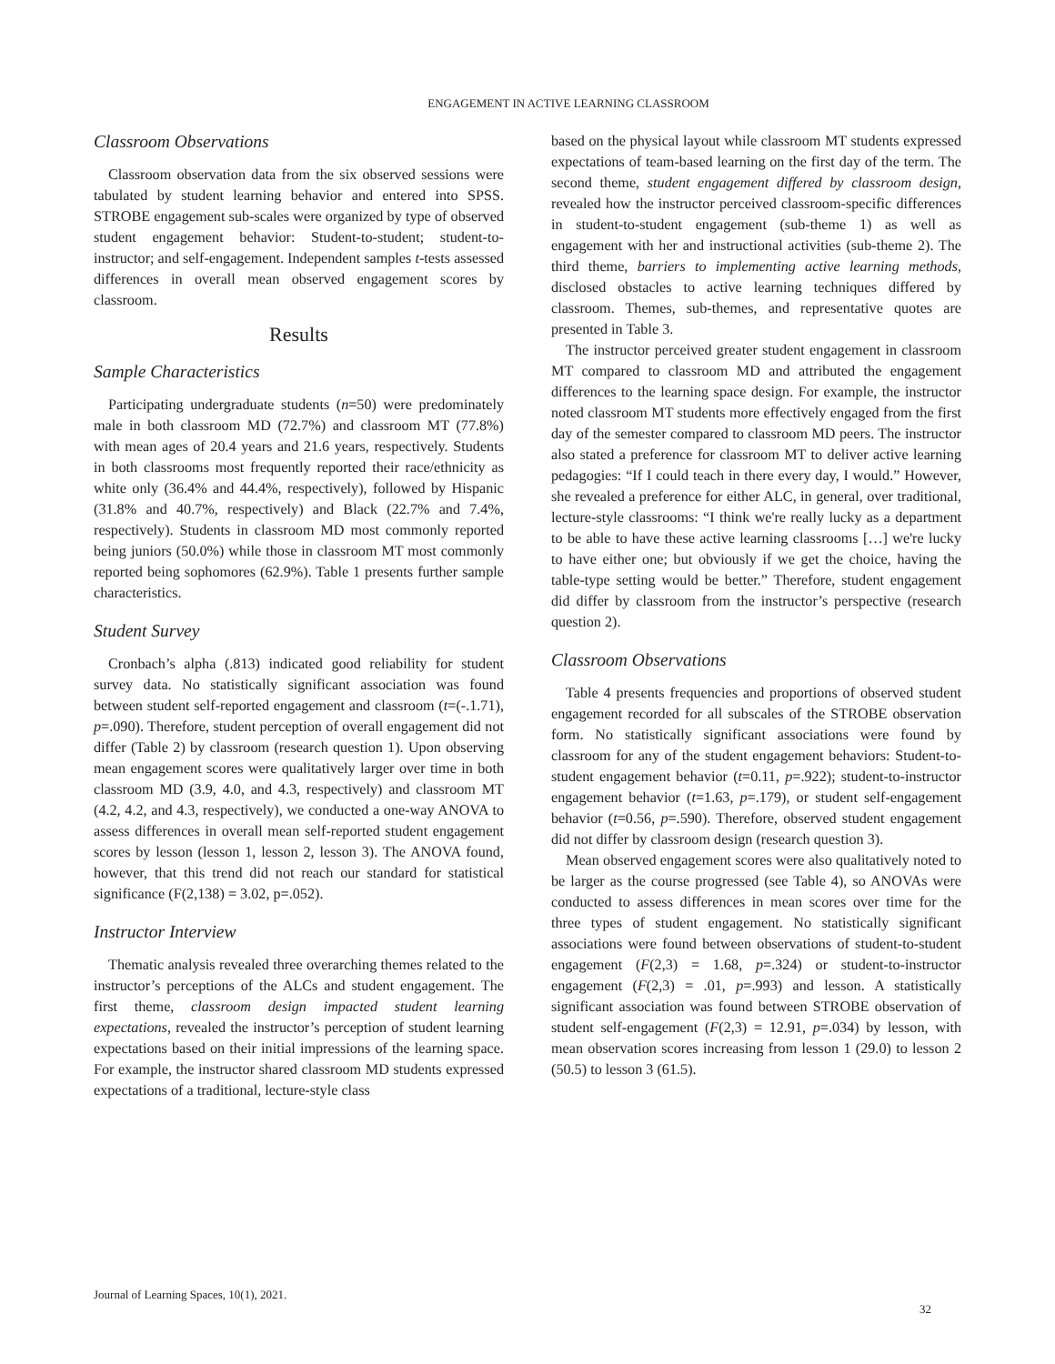ENGAGEMENT IN ACTIVE LEARNING CLASSROOM
Classroom Observations
Classroom observation data from the six observed sessions were tabulated by student learning behavior and entered into SPSS. STROBE engagement sub-scales were organized by type of observed student engagement behavior: Student-to-student; student-to-instructor; and self-engagement. Independent samples t-tests assessed differences in overall mean observed engagement scores by classroom.
Results
Sample Characteristics
Participating undergraduate students (n=50) were predominately male in both classroom MD (72.7%) and classroom MT (77.8%) with mean ages of 20.4 years and 21.6 years, respectively. Students in both classrooms most frequently reported their race/ethnicity as white only (36.4% and 44.4%, respectively), followed by Hispanic (31.8% and 40.7%, respectively) and Black (22.7% and 7.4%, respectively). Students in classroom MD most commonly reported being juniors (50.0%) while those in classroom MT most commonly reported being sophomores (62.9%). Table 1 presents further sample characteristics.
Student Survey
Cronbach’s alpha (.813) indicated good reliability for student survey data. No statistically significant association was found between student self-reported engagement and classroom (t=(-.1.71), p=.090). Therefore, student perception of overall engagement did not differ (Table 2) by classroom (research question 1). Upon observing mean engagement scores were qualitatively larger over time in both classroom MD (3.9, 4.0, and 4.3, respectively) and classroom MT (4.2, 4.2, and 4.3, respectively), we conducted a one-way ANOVA to assess differences in overall mean self-reported student engagement scores by lesson (lesson 1, lesson 2, lesson 3). The ANOVA found, however, that this trend did not reach our standard for statistical significance (F(2,138) = 3.02, p=.052).
Instructor Interview
Thematic analysis revealed three overarching themes related to the instructor’s perceptions of the ALCs and student engagement. The first theme, classroom design impacted student learning expectations, revealed the instructor’s perception of student learning expectations based on their initial impressions of the learning space. For example, the instructor shared classroom MD students expressed expectations of a traditional, lecture-style class
based on the physical layout while classroom MT students expressed expectations of team-based learning on the first day of the term. The second theme, student engagement differed by classroom design, revealed how the instructor perceived classroom-specific differences in student-to-student engagement (sub-theme 1) as well as engagement with her and instructional activities (sub-theme 2). The third theme, barriers to implementing active learning methods, disclosed obstacles to active learning techniques differed by classroom. Themes, sub-themes, and representative quotes are presented in Table 3.
The instructor perceived greater student engagement in classroom MT compared to classroom MD and attributed the engagement differences to the learning space design. For example, the instructor noted classroom MT students more effectively engaged from the first day of the semester compared to classroom MD peers. The instructor also stated a preference for classroom MT to deliver active learning pedagogies: “If I could teach in there every day, I would.” However, she revealed a preference for either ALC, in general, over traditional, lecture-style classrooms: “I think we're really lucky as a department to be able to have these active learning classrooms […] we're lucky to have either one; but obviously if we get the choice, having the table-type setting would be better.” Therefore, student engagement did differ by classroom from the instructor’s perspective (research question 2).
Classroom Observations
Table 4 presents frequencies and proportions of observed student engagement recorded for all subscales of the STROBE observation form. No statistically significant associations were found by classroom for any of the student engagement behaviors: Student-to-student engagement behavior (t=0.11, p=.922); student-to-instructor engagement behavior (t=1.63, p=.179), or student self-engagement behavior (t=0.56, p=.590). Therefore, observed student engagement did not differ by classroom design (research question 3).
Mean observed engagement scores were also qualitatively noted to be larger as the course progressed (see Table 4), so ANOVAs were conducted to assess differences in mean scores over time for the three types of student engagement. No statistically significant associations were found between observations of student-to-student engagement (F(2,3) = 1.68, p=.324) or student-to-instructor engagement (F(2,3) = .01, p=.993) and lesson. A statistically significant association was found between STROBE observation of student self-engagement (F(2,3) = 12.91, p=.034) by lesson, with mean observation scores increasing from lesson 1 (29.0) to lesson 2 (50.5) to lesson 3 (61.5).
Journal of Learning Spaces, 10(1), 2021.
32